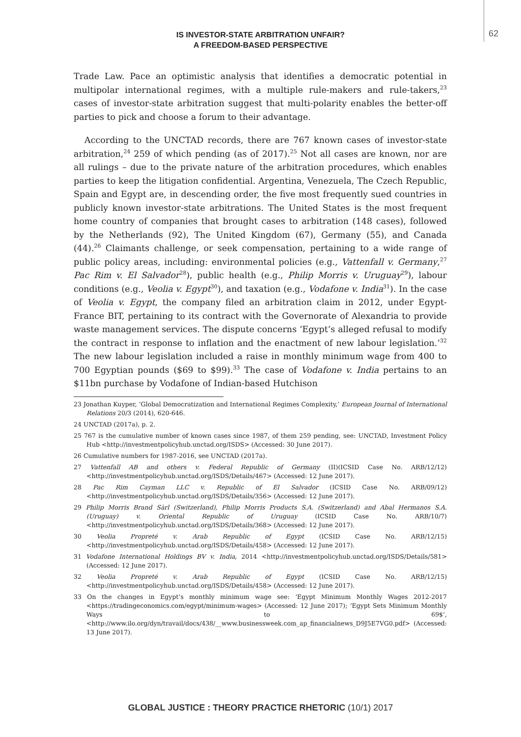62
IS INVESTOR-STATE ARBITRATION UNFAIR?
A FREEDOM-BASED PERSPECTIVE
Trade Law. Pace an optimistic analysis that identifies a democratic potential in multipolar international regimes, with a multiple rule-makers and rule-takers,<sup>23</sup> cases of investor-state arbitration suggest that multi-polarity enables the better-off parties to pick and choose a forum to their advantage.
According to the UNCTAD records, there are 767 known cases of investor-state arbitration,<sup>24</sup> 259 of which pending (as of 2017).<sup>25</sup> Not all cases are known, nor are all rulings – due to the private nature of the arbitration procedures, which enables parties to keep the litigation confidential. Argentina, Venezuela, The Czech Republic, Spain and Egypt are, in descending order, the five most frequently sued countries in publicly known investor-state arbitrations. The United States is the most frequent home country of companies that brought cases to arbitration (148 cases), followed by the Netherlands (92), The United Kingdom (67), Germany (55), and Canada (44).<sup>26</sup> Claimants challenge, or seek compensation, pertaining to a wide range of public policy areas, including: environmental policies (e.g., Vattenfall v. Germany,<sup>27</sup> Pac Rim v. El Salvador<sup>28</sup>), public health (e.g., Philip Morris v. Uruguay<sup>29</sup>), labour conditions (e.g., Veolia v. Egypt<sup>30</sup>), and taxation (e.g., Vodafone v. India<sup>31</sup>). In the case of Veolia v. Egypt, the company filed an arbitration claim in 2012, under Egypt-France BIT, pertaining to its contract with the Governorate of Alexandria to provide waste management services. The dispute concerns ‘Egypt’s alleged refusal to modify the contract in response to inflation and the enactment of new labour legislation.’<sup>32</sup> The new labour legislation included a raise in monthly minimum wage from 400 to 700 Egyptian pounds ($69 to $99).<sup>33</sup> The case of Vodafone v. India pertains to an $11bn purchase by Vodafone of Indian-based Hutchison
23 Jonathan Kuyper, ‘Global Democratization and International Regimes Complexity,’ European Journal of International Relations 20/3 (2014), 620-646.
24 UNCTAD (2017a), p. 2.
25 767 is the cumulative number of known cases since 1987, of them 259 pending, see: UNCTAD, Investment Policy Hub <http://investmentpolicyhub.unctad.org/ISDS> (Accessed: 30 June 2017).
26 Cumulative numbers for 1987-2016, see UNCTAD (2017a).
27 Vattenfall AB and others v. Federal Republic of Germany (II)(ICSID Case No. ARB/12/12) <http://investmentpolicyhub.unctad.org/ISDS/Details/467> (Accessed: 12 June 2017).
28 Pac Rim Cayman LLC v. Republic of El Salvador (ICSID Case No. ARB/09/12) <http://investmentpolicyhub.unctad.org/ISDS/Details/356> (Accessed: 12 June 2017).
29 Philip Morris Brand Sàrl (Switzerland), Philip Morris Products S.A. (Switzerland) and Abal Hermanos S.A. (Uruguay) v. Oriental Republic of Uruguay (ICSID Case No. ARB/10/7) <http://investmentpolicyhub.unctad.org/ISDS/Details/368> (Accessed: 12 June 2017).
30 Veolia Propreté v. Arab Republic of Egypt (ICSID Case No. ARB/12/15) <http://investmentpolicyhub.unctad.org/ISDS/Details/458> (Accessed: 12 June 2017).
31 Vodafone International Holdings BV v. India, 2014 <http://investmentpolicyhub.unctad.org/ISDS/Details/581> (Accessed: 12 June 2017).
32 Veolia Propreté v. Arab Republic of Egypt (ICSID Case No. ARB/12/15) <http://investmentpolicyhub.unctad.org/ISDS/Details/458> (Accessed: 12 June 2017).
33 On the changes in Egypt’s monthly minimum wage see: ‘Egypt Minimum Monthly Wages 2012-2017 <https://tradingeconomics.com/egypt/minimum-wages> (Accessed: 12 June 2017); ‘Egypt Sets Minimum Monthly Ways to 69$’, <http://www.ilo.org/dyn/travail/docs/438/__www.businessweek.com_ap_financialnews_D9J5E7VG0.pdf> (Accessed: 13 June 2017).
GLOBAL JUSTICE : THEORY PRACTICE RHETORIC (10/1) 2017